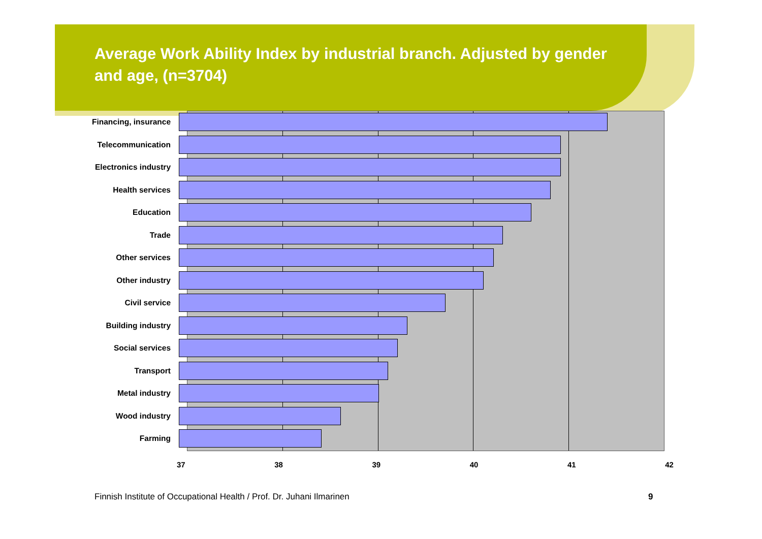Average Work Ability Index by industrial branch. Adjusted by gender and age, (n=3704)
Financing, insurance
Telecommunication
Electronics industry
Health services
Education
Trade
Other services
Other industry
Civil service
Building industry
Social services
Transport
Metal industry
Wood industry
Farming
37 38 39 40 41 42
Finnish Institute of Occupational Health / Prof. Dr. Juhani Ilmarinen
9